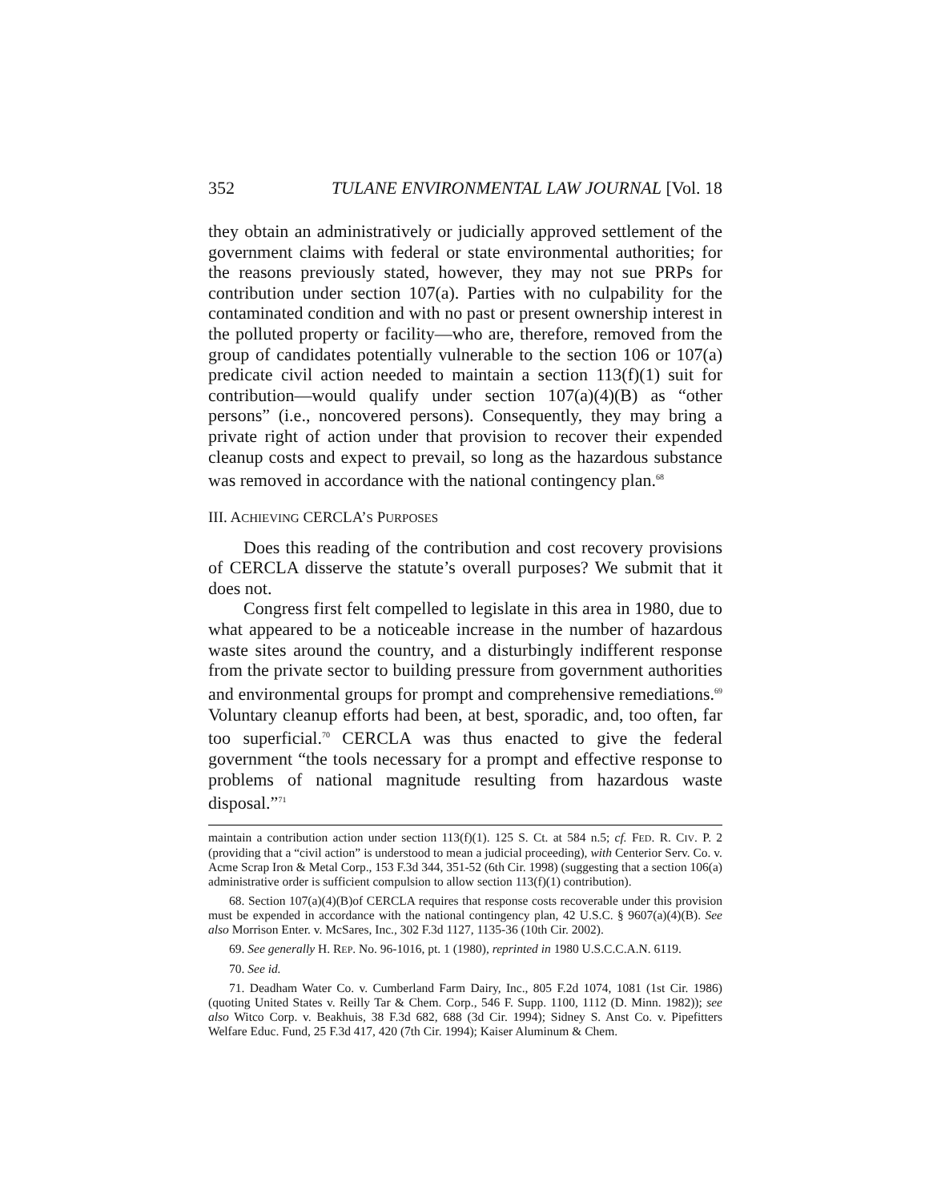352 TULANE ENVIRONMENTAL LAW JOURNAL [Vol. 18
they obtain an administratively or judicially approved settlement of the government claims with federal or state environmental authorities; for the reasons previously stated, however, they may not sue PRPs for contribution under section 107(a). Parties with no culpability for the contaminated condition and with no past or present ownership interest in the polluted property or facility—who are, therefore, removed from the group of candidates potentially vulnerable to the section 106 or 107(a) predicate civil action needed to maintain a section 113(f)(1) suit for contribution—would qualify under section 107(a)(4)(B) as “other persons” (i.e., noncovered persons). Consequently, they may bring a private right of action under that provision to recover their expended cleanup costs and expect to prevail, so long as the hazardous substance was removed in accordance with the national contingency plan.<sup>68</sup>
III. ACHIEVING CERCLA’S PURPOSES
Does this reading of the contribution and cost recovery provisions of CERCLA disserve the statute’s overall purposes? We submit that it does not.
Congress first felt compelled to legislate in this area in 1980, due to what appeared to be a noticeable increase in the number of hazardous waste sites around the country, and a disturbingly indifferent response from the private sector to building pressure from government authorities and environmental groups for prompt and comprehensive remediations.<sup>69</sup> Voluntary cleanup efforts had been, at best, sporadic, and, too often, far too superficial.<sup>70</sup> CERCLA was thus enacted to give the federal government “the tools necessary for a prompt and effective response to problems of national magnitude resulting from hazardous waste disposal.”<sup>71</sup>
maintain a contribution action under section 113(f)(1). 125 S. Ct. at 584 n.5; cf. FED. R. CIV. P. 2 (providing that a “civil action” is understood to mean a judicial proceeding), with Centerior Serv. Co. v. Acme Scrap Iron & Metal Corp., 153 F.3d 344, 351-52 (6th Cir. 1998) (suggesting that a section 106(a) administrative order is sufficient compulsion to allow section 113(f)(1) contribution).
68. Section 107(a)(4)(B)of CERCLA requires that response costs recoverable under this provision must be expended in accordance with the national contingency plan, 42 U.S.C. § 9607(a)(4)(B). See also Morrison Enter. v. McSares, Inc., 302 F.3d 1127, 1135-36 (10th Cir. 2002).
69. See generally H. REP. No. 96-1016, pt. 1 (1980), reprinted in 1980 U.S.C.C.A.N. 6119.
70. See id.
71. Deadham Water Co. v. Cumberland Farm Dairy, Inc., 805 F.2d 1074, 1081 (1st Cir. 1986) (quoting United States v. Reilly Tar & Chem. Corp., 546 F. Supp. 1100, 1112 (D. Minn. 1982)); see also Witco Corp. v. Beakhuis, 38 F.3d 682, 688 (3d Cir. 1994); Sidney S. Anst Co. v. Pipefitters Welfare Educ. Fund, 25 F.3d 417, 420 (7th Cir. 1994); Kaiser Aluminum & Chem.